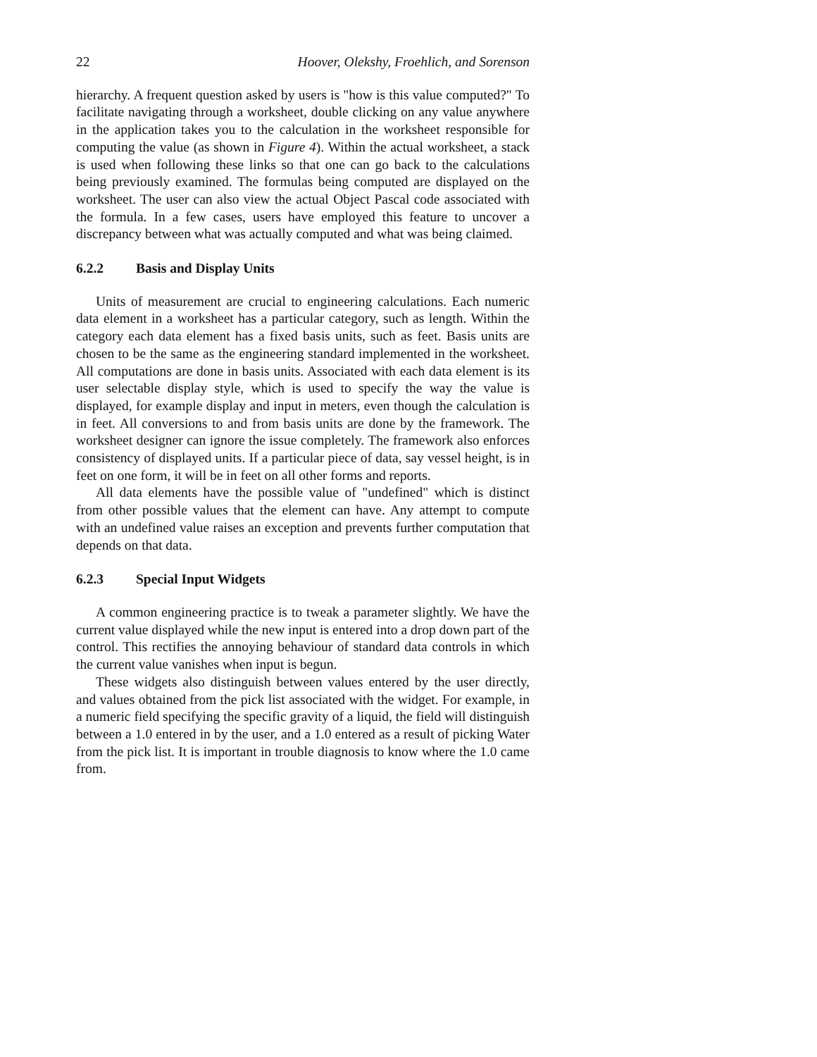22 Hoover, Olekshy, Froehlich, and Sorenson
hierarchy. A frequent question asked by users is "how is this value computed?" To facilitate navigating through a worksheet, double clicking on any value anywhere in the application takes you to the calculation in the worksheet responsible for computing the value (as shown in Figure 4). Within the actual worksheet, a stack is used when following these links so that one can go back to the calculations being previously examined. The formulas being computed are displayed on the worksheet. The user can also view the actual Object Pascal code associated with the formula. In a few cases, users have employed this feature to uncover a discrepancy between what was actually computed and what was being claimed.
6.2.2 Basis and Display Units
Units of measurement are crucial to engineering calculations. Each numeric data element in a worksheet has a particular category, such as length. Within the category each data element has a fixed basis units, such as feet. Basis units are chosen to be the same as the engineering standard implemented in the worksheet. All computations are done in basis units. Associated with each data element is its user selectable display style, which is used to specify the way the value is displayed, for example display and input in meters, even though the calculation is in feet. All conversions to and from basis units are done by the framework. The worksheet designer can ignore the issue completely. The framework also enforces consistency of displayed units. If a particular piece of data, say vessel height, is in feet on one form, it will be in feet on all other forms and reports.
All data elements have the possible value of "undefined" which is distinct from other possible values that the element can have. Any attempt to compute with an undefined value raises an exception and prevents further computation that depends on that data.
6.2.3 Special Input Widgets
A common engineering practice is to tweak a parameter slightly. We have the current value displayed while the new input is entered into a drop down part of the control. This rectifies the annoying behaviour of standard data controls in which the current value vanishes when input is begun.
These widgets also distinguish between values entered by the user directly, and values obtained from the pick list associated with the widget. For example, in a numeric field specifying the specific gravity of a liquid, the field will distinguish between a 1.0 entered in by the user, and a 1.0 entered as a result of picking Water from the pick list. It is important in trouble diagnosis to know where the 1.0 came from.